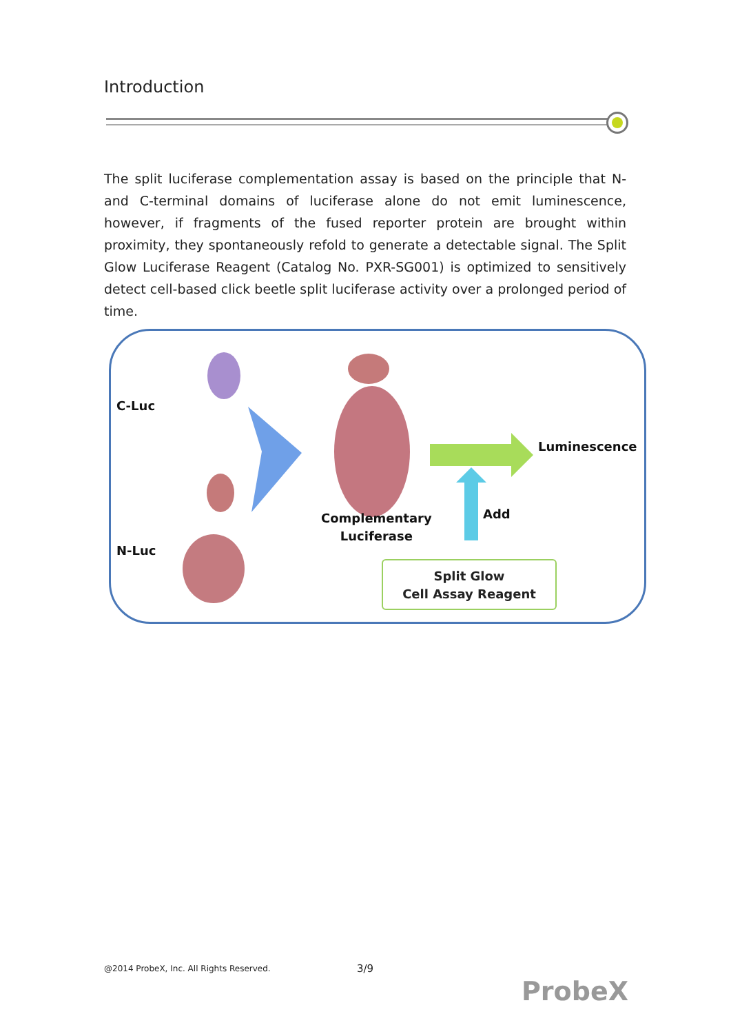Introduction
The split luciferase complementation assay is based on the principle that N- and C-terminal domains of luciferase alone do not emit luminescence, however, if fragments of the fused reporter protein are brought within proximity, they spontaneously refold to generate a detectable signal. The Split Glow Luciferase Reagent (Catalog No. PXR-SG001) is optimized to sensitively detect cell-based click beetle split luciferase activity over a prolonged period of time.
C-Luc
N-Luc
Luminescence
Add
Complementary
Luciferase
Split Glow
Cell Assay Reagent
@2014 ProbeX, Inc. All Rights Reserved.
3/9
ProbeX